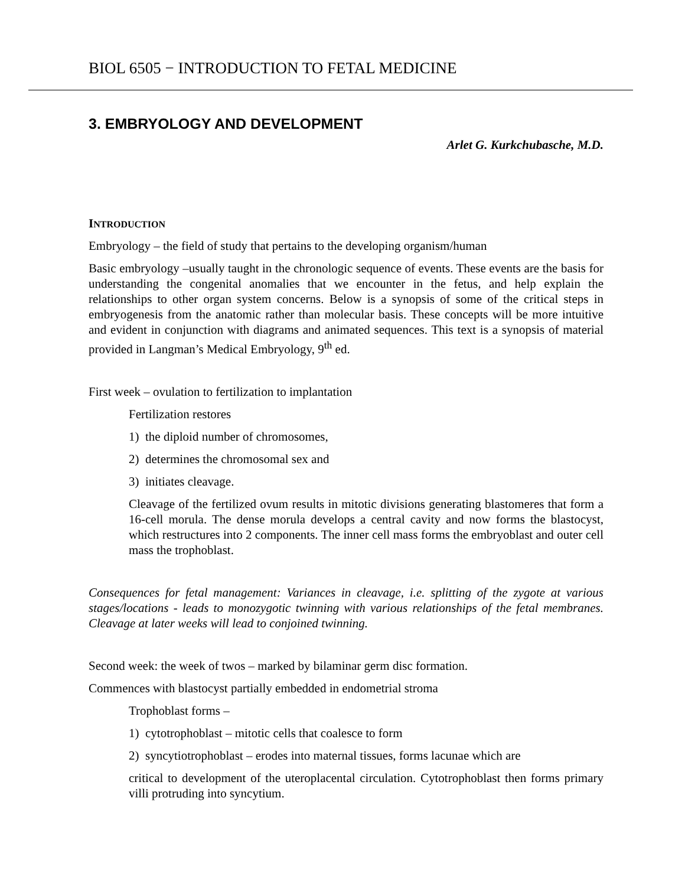BIOL 6505 − INTRODUCTION TO FETAL MEDICINE
3. EMBRYOLOGY AND DEVELOPMENT
Arlet G. Kurkchubasche, M.D.
INTRODUCTION
Embryology – the field of study that pertains to the developing organism/human
Basic embryology –usually taught in the chronologic sequence of events. These events are the basis for understanding the congenital anomalies that we encounter in the fetus, and help explain the relationships to other organ system concerns. Below is a synopsis of some of the critical steps in embryogenesis from the anatomic rather than molecular basis. These concepts will be more intuitive and evident in conjunction with diagrams and animated sequences. This text is a synopsis of material provided in Langman’s Medical Embryology, 9<sup>th</sup> ed.
First week – ovulation to fertilization to implantation
Fertilization restores
1) the diploid number of chromosomes,
2) determines the chromosomal sex and
3) initiates cleavage.
Cleavage of the fertilized ovum results in mitotic divisions generating blastomeres that form a 16-cell morula. The dense morula develops a central cavity and now forms the blastocyst, which restructures into 2 components. The inner cell mass forms the embryoblast and outer cell mass the trophoblast.
Consequences for fetal management: Variances in cleavage, i.e. splitting of the zygote at various stages/locations - leads to monozygotic twinning with various relationships of the fetal membranes. Cleavage at later weeks will lead to conjoined twinning.
Second week: the week of twos – marked by bilaminar germ disc formation.
Commences with blastocyst partially embedded in endometrial stroma
Trophoblast forms –
1) cytotrophoblast – mitotic cells that coalesce to form
2) syncytiotrophoblast – erodes into maternal tissues, forms lacunae which are
critical to development of the uteroplacental circulation. Cytotrophoblast then forms primary villi protruding into syncytium.